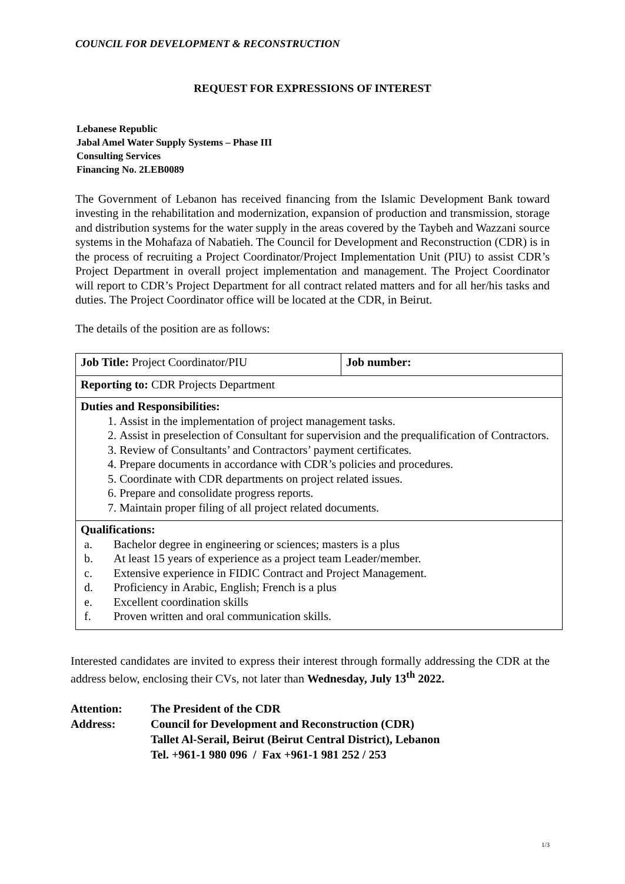COUNCIL FOR DEVELOPMENT & RECONSTRUCTION
REQUEST FOR EXPRESSIONS OF INTEREST
Lebanese Republic
Jabal Amel Water Supply Systems – Phase III
Consulting Services
Financing No. 2LEB0089
The Government of Lebanon has received financing from the Islamic Development Bank toward investing in the rehabilitation and modernization, expansion of production and transmission, storage and distribution systems for the water supply in the areas covered by the Taybeh and Wazzani source systems in the Mohafaza of Nabatieh. The Council for Development and Reconstruction (CDR) is in the process of recruiting a Project Coordinator/Project Implementation Unit (PIU) to assist CDR’s Project Department in overall project implementation and management. The Project Coordinator will report to CDR’s Project Department for all contract related matters and for all her/his tasks and duties. The Project Coordinator office will be located at the CDR, in Beirut.
The details of the position are as follows:
| Job Title: Project Coordinator/PIU | Job number: |
| Reporting to: CDR Projects Department | |
| Duties and Responsibilities: 1. Assist in the implementation of project management tasks. 2. Assist in preselection of Consultant for supervision and the prequalification of Contractors. 3. Review of Consultants’ and Contractors’ payment certificates. 4. Prepare documents in accordance with CDR’s policies and procedures. 5. Coordinate with CDR departments on project related issues. 6. Prepare and consolidate progress reports. 7. Maintain proper filing of all project related documents. | |
| Qualifications: a. Bachelor degree in engineering or sciences; masters is a plus b. At least 15 years of experience as a project team Leader/member. c. Extensive experience in FIDIC Contract and Project Management. d. Proficiency in Arabic, English; French is a plus e. Excellent coordination skills f. Proven written and oral communication skills. | |
Interested candidates are invited to express their interest through formally addressing the CDR at the address below, enclosing their CVs, not later than Wednesday, July 13<sup>th</sup> 2022.
Attention: The President of the CDR
Address: Council for Development and Reconstruction (CDR)
Tallet Al-Serail, Beirut (Beirut Central District), Lebanon
Tel. +961-1 980 096 / Fax +961-1 981 252 / 253
1/3